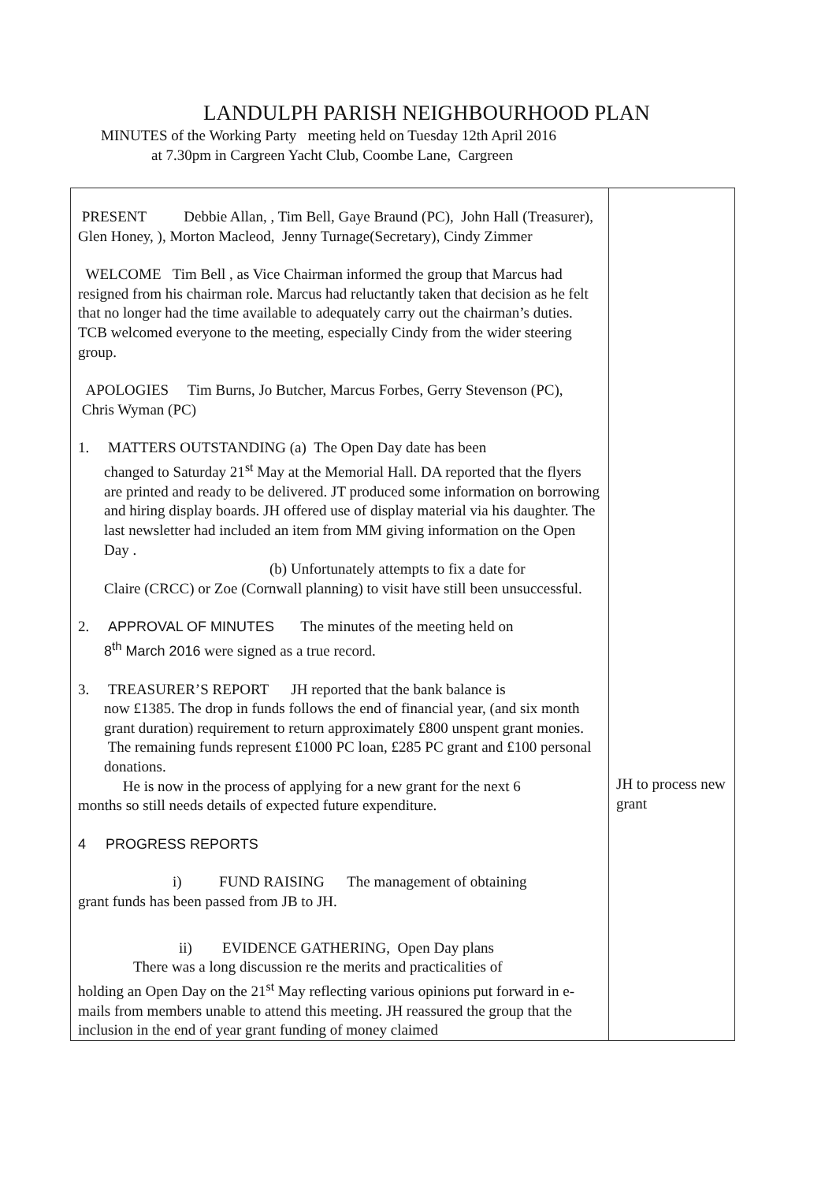LANDULPH PARISH NEIGHBOURHOOD PLAN
MINUTES of the Working Party meeting held on Tuesday 12th April 2016
at 7.30pm in Cargreen Yacht Club, Coombe Lane, Cargreen
| PRESENT Debbie Allan, , Tim Bell, Gaye Braund (PC), John Hall (Treasurer), Glen Honey, ), Morton Macleod, Jenny Turnage(Secretary), Cindy Zimmer WELCOME Tim Bell , as Vice Chairman informed the group that Marcus had resigned from his chairman role. Marcus had reluctantly taken that decision as he felt that no longer had the time available to adequately carry out the chairman’s duties. TCB welcomed everyone to the meeting, especially Cindy from the wider steering group. APOLOGIES Tim Burns, Jo Butcher, Marcus Forbes, Gerry Stevenson (PC), Chris Wyman (PC) 1. MATTERS OUTSTANDING (a) The Open Day date has been changed to Saturday 21<sup>st</sup> May at the Memorial Hall. DA reported that the flyers are printed and ready to be delivered. JT produced some information on borrowing and hiring display boards. JH offered use of display material via his daughter. The last newsletter had included an item from MM giving information on the Open Day . (b) Unfortunately attempts to fix a date for Claire (CRCC) or Zoe (Cornwall planning) to visit have still been unsuccessful. 2. APPROVAL OF MINUTES The minutes of the meeting held on 8<sup>th</sup> March 2016 were signed as a true record. 3. TREASURER’S REPORT JH reported that the bank balance is now £1385. The drop in funds follows the end of financial year, (and six month grant duration) requirement to return approximately £800 unspent grant monies. The remaining funds represent £1000 PC loan, £285 PC grant and £100 personal donations. He is now in the process of applying for a new grant for the next 6 months so still needs details of expected future expenditure. 4 PROGRESS REPORTS i) FUND RAISING The management of obtaining grant funds has been passed from JB to JH. ii) EVIDENCE GATHERING, Open Day plans There was a long discussion re the merits and practicalities of holding an Open Day on the 21<sup>st</sup> May reflecting various opinions put forward in e-mails from members unable to attend this meeting. JH reassured the group that the inclusion in the end of year grant funding of money claimed | JH to process new grant |